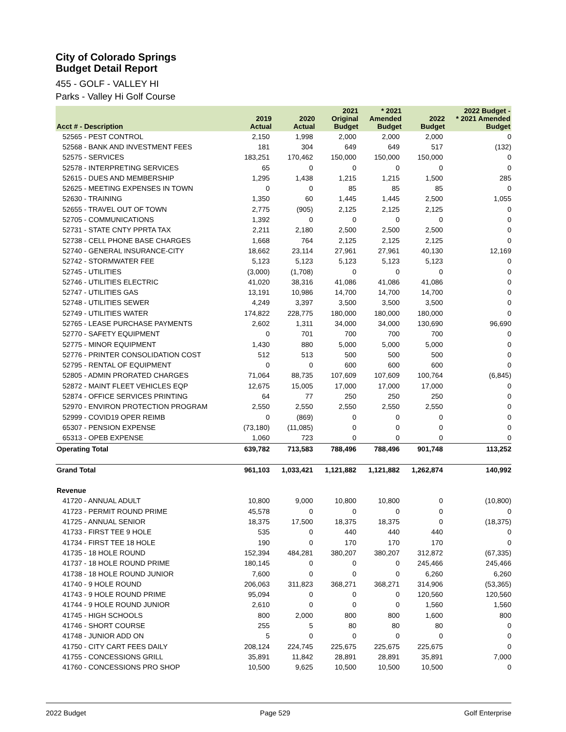City of Colorado Springs
Budget Detail Report
455 - GOLF - VALLEY HI
Parks - Valley Hi Golf Course
| Acct # - Description | 2019 Actual | 2020 Actual | 2021 Original Budget | * 2021 Amended Budget | 2022 Budget | 2022 Budget - * 2021 Amended Budget |
| --- | --- | --- | --- | --- | --- | --- |
| 52565 - PEST CONTROL | 2,150 | 1,998 | 2,000 | 2,000 | 2,000 | 0 |
| 52568 - BANK AND INVESTMENT FEES | 181 | 304 | 649 | 649 | 517 | (132) |
| 52575 - SERVICES | 183,251 | 170,462 | 150,000 | 150,000 | 150,000 | 0 |
| 52578 - INTERPRETING SERVICES | 65 | 0 | 0 | 0 | 0 | 0 |
| 52615 - DUES AND MEMBERSHIP | 1,295 | 1,438 | 1,215 | 1,215 | 1,500 | 285 |
| 52625 - MEETING EXPENSES IN TOWN | 0 | 0 | 85 | 85 | 85 | 0 |
| 52630 - TRAINING | 1,350 | 60 | 1,445 | 1,445 | 2,500 | 1,055 |
| 52655 - TRAVEL OUT OF TOWN | 2,775 | (905) | 2,125 | 2,125 | 2,125 | 0 |
| 52705 - COMMUNICATIONS | 1,392 | 0 | 0 | 0 | 0 | 0 |
| 52731 - STATE CNTY PPRTA TAX | 2,211 | 2,180 | 2,500 | 2,500 | 2,500 | 0 |
| 52738 - CELL PHONE BASE CHARGES | 1,668 | 764 | 2,125 | 2,125 | 2,125 | 0 |
| 52740 - GENERAL INSURANCE-CITY | 18,662 | 23,114 | 27,961 | 27,961 | 40,130 | 12,169 |
| 52742 - STORMWATER FEE | 5,123 | 5,123 | 5,123 | 5,123 | 5,123 | 0 |
| 52745 - UTILITIES | (3,000) | (1,708) | 0 | 0 | 0 | 0 |
| 52746 - UTILITIES ELECTRIC | 41,020 | 38,316 | 41,086 | 41,086 | 41,086 | 0 |
| 52747 - UTILITIES GAS | 13,191 | 10,986 | 14,700 | 14,700 | 14,700 | 0 |
| 52748 - UTILITIES SEWER | 4,249 | 3,397 | 3,500 | 3,500 | 3,500 | 0 |
| 52749 - UTILITIES WATER | 174,822 | 228,775 | 180,000 | 180,000 | 180,000 | 0 |
| 52765 - LEASE PURCHASE PAYMENTS | 2,602 | 1,311 | 34,000 | 34,000 | 130,690 | 96,690 |
| 52770 - SAFETY EQUIPMENT | 0 | 701 | 700 | 700 | 700 | 0 |
| 52775 - MINOR EQUIPMENT | 1,430 | 880 | 5,000 | 5,000 | 5,000 | 0 |
| 52776 - PRINTER CONSOLIDATION COST | 512 | 513 | 500 | 500 | 500 | 0 |
| 52795 - RENTAL OF EQUIPMENT | 0 | 0 | 600 | 600 | 600 | 0 |
| 52805 - ADMIN PRORATED CHARGES | 71,064 | 88,735 | 107,609 | 107,609 | 100,764 | (6,845) |
| 52872 - MAINT FLEET VEHICLES EQP | 12,675 | 15,005 | 17,000 | 17,000 | 17,000 | 0 |
| 52874 - OFFICE SERVICES PRINTING | 64 | 77 | 250 | 250 | 250 | 0 |
| 52970 - ENVIRON PROTECTION PROGRAM | 2,550 | 2,550 | 2,550 | 2,550 | 2,550 | 0 |
| 52999 - COVID19 OPER REIMB | 0 | (869) | 0 | 0 | 0 | 0 |
| 65307 - PENSION EXPENSE | (73,180) | (11,085) | 0 | 0 | 0 | 0 |
| 65313 - OPEB EXPENSE | 1,060 | 723 | 0 | 0 | 0 | 0 |
| Operating Total | 639,782 | 713,583 | 788,496 | 788,496 | 901,748 | 113,252 |
| Grand Total | 961,103 | 1,033,421 | 1,121,882 | 1,121,882 | 1,262,874 | 140,992 |
| Revenue | | | | | | |
| 41720 - ANNUAL ADULT | 10,800 | 9,000 | 10,800 | 10,800 | 0 | (10,800) |
| 41723 - PERMIT ROUND PRIME | 45,578 | 0 | 0 | 0 | 0 | 0 |
| 41725 - ANNUAL SENIOR | 18,375 | 17,500 | 18,375 | 18,375 | 0 | (18,375) |
| 41733 - FIRST TEE 9 HOLE | 535 | 0 | 440 | 440 | 440 | 0 |
| 41734 - FIRST TEE 18 HOLE | 190 | 0 | 170 | 170 | 170 | 0 |
| 41735 - 18 HOLE ROUND | 152,394 | 484,281 | 380,207 | 380,207 | 312,872 | (67,335) |
| 41737 - 18 HOLE ROUND PRIME | 180,145 | 0 | 0 | 0 | 245,466 | 245,466 |
| 41738 - 18 HOLE ROUND JUNIOR | 7,600 | 0 | 0 | 0 | 6,260 | 6,260 |
| 41740 - 9 HOLE ROUND | 206,063 | 311,823 | 368,271 | 368,271 | 314,906 | (53,365) |
| 41743 - 9 HOLE ROUND PRIME | 95,094 | 0 | 0 | 0 | 120,560 | 120,560 |
| 41744 - 9 HOLE ROUND JUNIOR | 2,610 | 0 | 0 | 0 | 1,560 | 1,560 |
| 41745 - HIGH SCHOOLS | 800 | 2,000 | 800 | 800 | 1,600 | 800 |
| 41746 - SHORT COURSE | 255 | 5 | 80 | 80 | 80 | 0 |
| 41748 - JUNIOR ADD ON | 5 | 0 | 0 | 0 | 0 | 0 |
| 41750 - CITY CART FEES DAILY | 208,124 | 224,745 | 225,675 | 225,675 | 225,675 | 0 |
| 41755 - CONCESSIONS GRILL | 35,891 | 11,842 | 28,891 | 28,891 | 35,891 | 7,000 |
| 41760 - CONCESSIONS PRO SHOP | 10,500 | 9,625 | 10,500 | 10,500 | 10,500 | 0 |
2022 Budget Page 529 Golf Enterprise